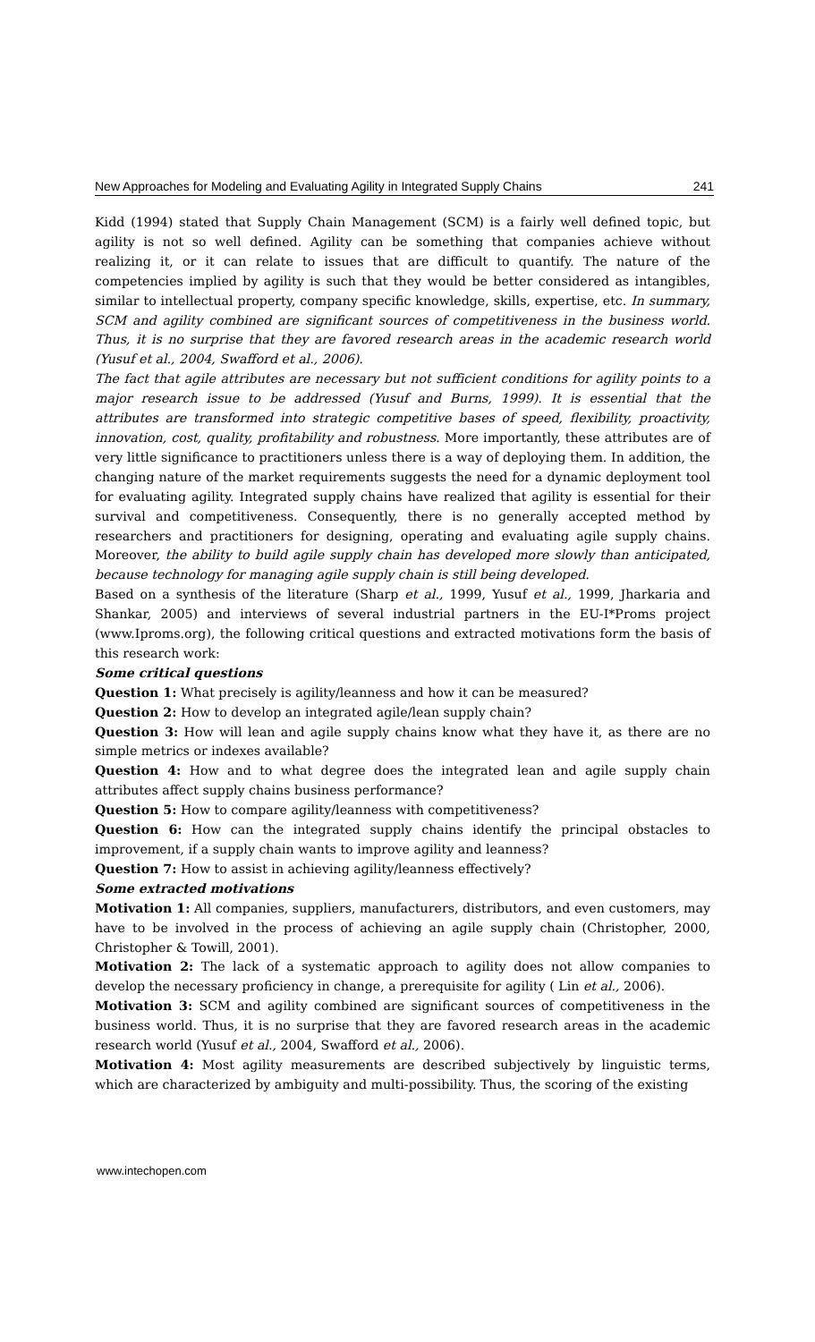New Approaches for Modeling and Evaluating Agility in Integrated Supply Chains 241
Kidd (1994) stated that Supply Chain Management (SCM) is a fairly well defined topic, but agility is not so well defined. Agility can be something that companies achieve without realizing it, or it can relate to issues that are difficult to quantify. The nature of the competencies implied by agility is such that they would be better considered as intangibles, similar to intellectual property, company specific knowledge, skills, expertise, etc. In summary, SCM and agility combined are significant sources of competitiveness in the business world. Thus, it is no surprise that they are favored research areas in the academic research world (Yusuf et al., 2004, Swafford et al., 2006).
The fact that agile attributes are necessary but not sufficient conditions for agility points to a major research issue to be addressed (Yusuf and Burns, 1999). It is essential that the attributes are transformed into strategic competitive bases of speed, flexibility, proactivity, innovation, cost, quality, profitability and robustness. More importantly, these attributes are of very little significance to practitioners unless there is a way of deploying them. In addition, the changing nature of the market requirements suggests the need for a dynamic deployment tool for evaluating agility. Integrated supply chains have realized that agility is essential for their survival and competitiveness. Consequently, there is no generally accepted method by researchers and practitioners for designing, operating and evaluating agile supply chains. Moreover, the ability to build agile supply chain has developed more slowly than anticipated, because technology for managing agile supply chain is still being developed.
Based on a synthesis of the literature (Sharp et al., 1999, Yusuf et al., 1999, Jharkaria and Shankar, 2005) and interviews of several industrial partners in the EU-I*Proms project (www.Iproms.org), the following critical questions and extracted motivations form the basis of this research work:
Some critical questions
Question 1: What precisely is agility/leanness and how it can be measured?
Question 2: How to develop an integrated agile/lean supply chain?
Question 3: How will lean and agile supply chains know what they have it, as there are no simple metrics or indexes available?
Question 4: How and to what degree does the integrated lean and agile supply chain attributes affect supply chains business performance?
Question 5: How to compare agility/leanness with competitiveness?
Question 6: How can the integrated supply chains identify the principal obstacles to improvement, if a supply chain wants to improve agility and leanness?
Question 7: How to assist in achieving agility/leanness effectively?
Some extracted motivations
Motivation 1: All companies, suppliers, manufacturers, distributors, and even customers, may have to be involved in the process of achieving an agile supply chain (Christopher, 2000, Christopher & Towill, 2001).
Motivation 2: The lack of a systematic approach to agility does not allow companies to develop the necessary proficiency in change, a prerequisite for agility ( Lin et al., 2006).
Motivation 3: SCM and agility combined are significant sources of competitiveness in the business world. Thus, it is no surprise that they are favored research areas in the academic research world (Yusuf et al., 2004, Swafford et al., 2006).
Motivation 4: Most agility measurements are described subjectively by linguistic terms, which are characterized by ambiguity and multi-possibility. Thus, the scoring of the existing
www.intechopen.com